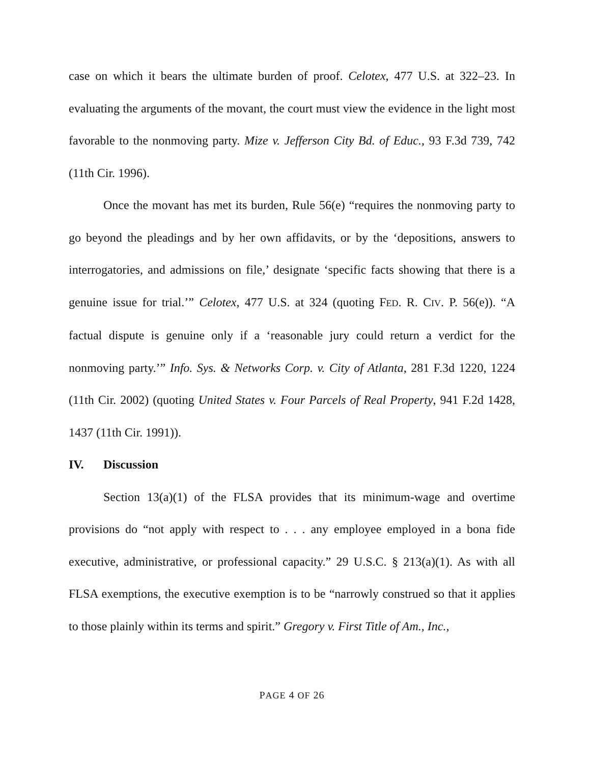case on which it bears the ultimate burden of proof. Celotex, 477 U.S. at 322–23. In evaluating the arguments of the movant, the court must view the evidence in the light most favorable to the nonmoving party. Mize v. Jefferson City Bd. of Educ., 93 F.3d 739, 742 (11th Cir. 1996).
Once the movant has met its burden, Rule 56(e) “requires the nonmoving party to go beyond the pleadings and by her own affidavits, or by the ‘depositions, answers to interrogatories, and admissions on file,’ designate ‘specific facts showing that there is a genuine issue for trial.’” Celotex, 477 U.S. at 324 (quoting FED. R. CIV. P. 56(e)). “A factual dispute is genuine only if a ‘reasonable jury could return a verdict for the nonmoving party.’” Info. Sys. & Networks Corp. v. City of Atlanta, 281 F.3d 1220, 1224 (11th Cir. 2002) (quoting United States v. Four Parcels of Real Property, 941 F.2d 1428, 1437 (11th Cir. 1991)).
IV. Discussion
Section 13(a)(1) of the FLSA provides that its minimum-wage and overtime provisions do “not apply with respect to . . . any employee employed in a bona fide executive, administrative, or professional capacity.” 29 U.S.C. § 213(a)(1). As with all FLSA exemptions, the executive exemption is to be “narrowly construed so that it applies to those plainly within its terms and spirit.” Gregory v. First Title of Am., Inc.,
PAGE 4 OF 26